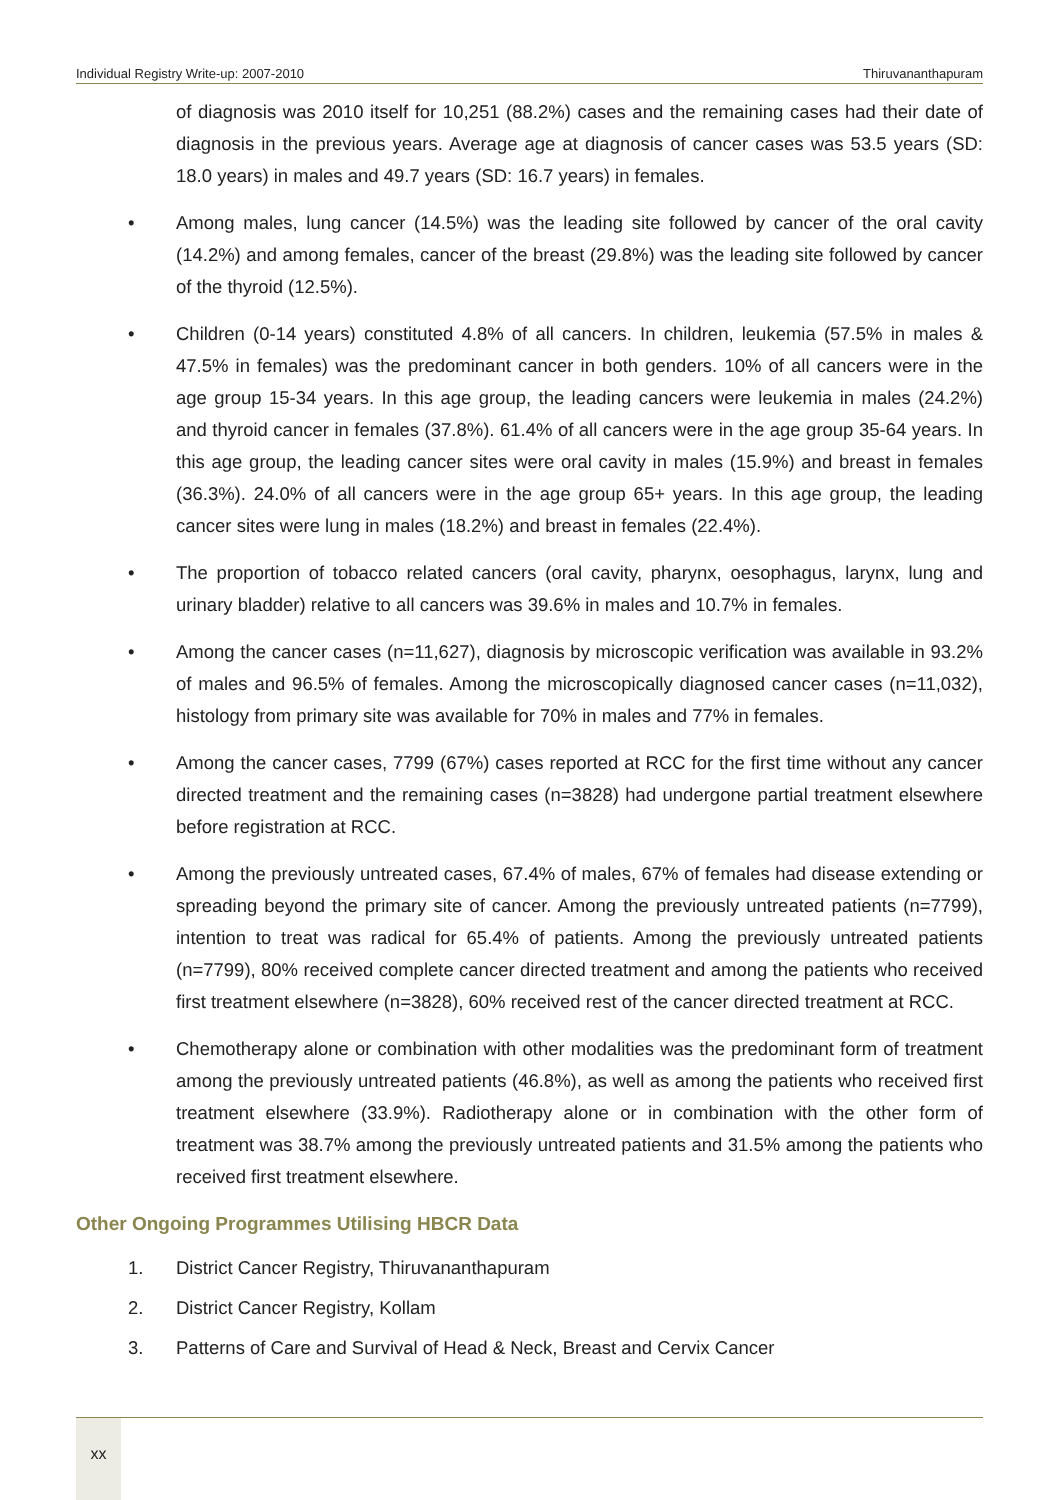Individual Registry Write-up: 2007-2010 Thiruvananthapuram
of diagnosis was 2010 itself for 10,251 (88.2%) cases and the remaining cases had their date of diagnosis in the previous years. Average age at diagnosis of cancer cases was 53.5 years (SD: 18.0 years) in males and 49.7 years (SD: 16.7 years) in females.
• Among males, lung cancer (14.5%) was the leading site followed by cancer of the oral cavity (14.2%) and among females, cancer of the breast (29.8%) was the leading site followed by cancer of the thyroid (12.5%).
• Children (0-14 years) constituted 4.8% of all cancers. In children, leukemia (57.5% in males & 47.5% in females) was the predominant cancer in both genders. 10% of all cancers were in the age group 15-34 years. In this age group, the leading cancers were leukemia in males (24.2%) and thyroid cancer in females (37.8%). 61.4% of all cancers were in the age group 35-64 years. In this age group, the leading cancer sites were oral cavity in males (15.9%) and breast in females (36.3%). 24.0% of all cancers were in the age group 65+ years. In this age group, the leading cancer sites were lung in males (18.2%) and breast in females (22.4%).
• The proportion of tobacco related cancers (oral cavity, pharynx, oesophagus, larynx, lung and urinary bladder) relative to all cancers was 39.6% in males and 10.7% in females.
• Among the cancer cases (n=11,627), diagnosis by microscopic verification was available in 93.2% of males and 96.5% of females. Among the microscopically diagnosed cancer cases (n=11,032), histology from primary site was available for 70% in males and 77% in females.
• Among the cancer cases, 7799 (67%) cases reported at RCC for the first time without any cancer directed treatment and the remaining cases (n=3828) had undergone partial treatment elsewhere before registration at RCC.
• Among the previously untreated cases, 67.4% of males, 67% of females had disease extending or spreading beyond the primary site of cancer. Among the previously untreated patients (n=7799), intention to treat was radical for 65.4% of patients. Among the previously untreated patients (n=7799), 80% received complete cancer directed treatment and among the patients who received first treatment elsewhere (n=3828), 60% received rest of the cancer directed treatment at RCC.
• Chemotherapy alone or combination with other modalities was the predominant form of treatment among the previously untreated patients (46.8%), as well as among the patients who received first treatment elsewhere (33.9%). Radiotherapy alone or in combination with the other form of treatment was 38.7% among the previously untreated patients and 31.5% among the patients who received first treatment elsewhere.
Other Ongoing Programmes Utilising HBCR Data
1. District Cancer Registry, Thiruvananthapuram
2. District Cancer Registry, Kollam
3. Patterns of Care and Survival of Head & Neck, Breast and Cervix Cancer
xx